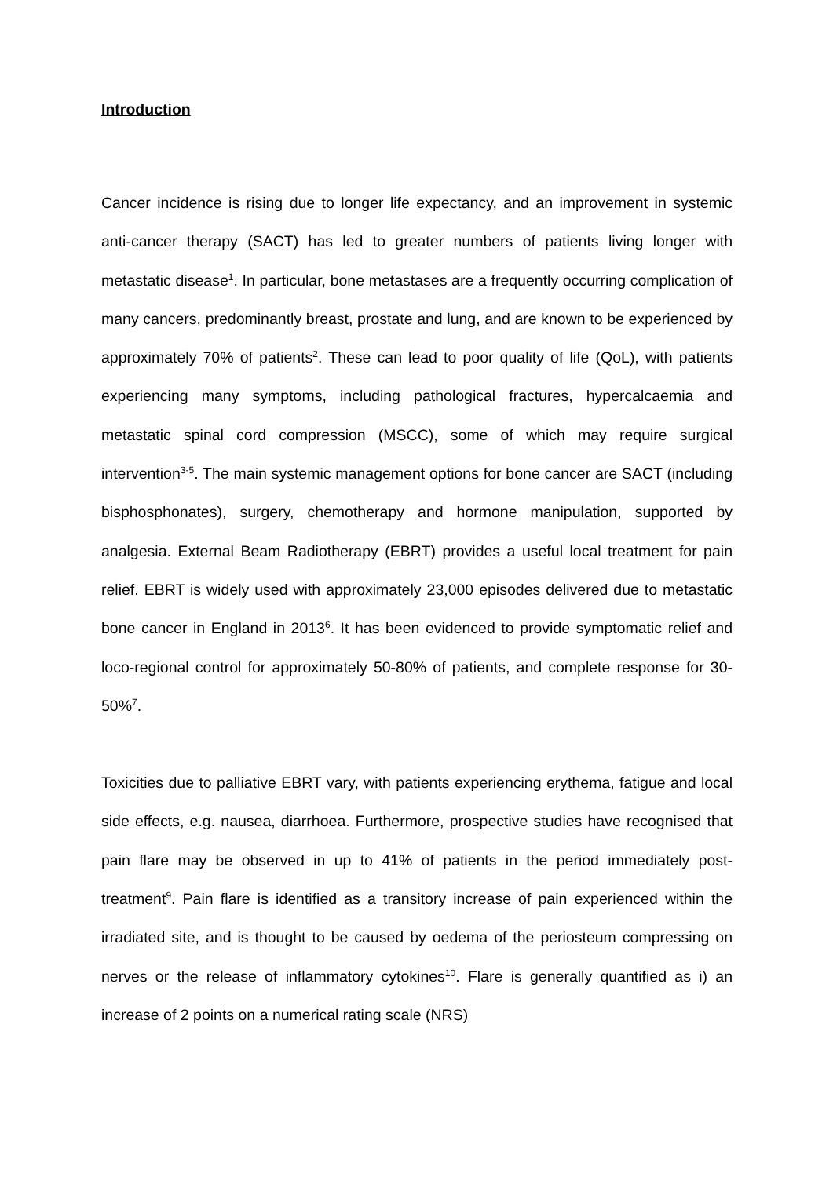Introduction
Cancer incidence is rising due to longer life expectancy, and an improvement in systemic anti-cancer therapy (SACT) has led to greater numbers of patients living longer with metastatic disease<sup>1</sup>. In particular, bone metastases are a frequently occurring complication of many cancers, predominantly breast, prostate and lung, and are known to be experienced by approximately 70% of patients<sup>2</sup>. These can lead to poor quality of life (QoL), with patients experiencing many symptoms, including pathological fractures, hypercalcaemia and metastatic spinal cord compression (MSCC), some of which may require surgical intervention<sup>3-5</sup>. The main systemic management options for bone cancer are SACT (including bisphosphonates), surgery, chemotherapy and hormone manipulation, supported by analgesia. External Beam Radiotherapy (EBRT) provides a useful local treatment for pain relief. EBRT is widely used with approximately 23,000 episodes delivered due to metastatic bone cancer in England in 2013<sup>6</sup>. It has been evidenced to provide symptomatic relief and loco-regional control for approximately 50-80% of patients, and complete response for 30-50%<sup>7</sup>.
Toxicities due to palliative EBRT vary, with patients experiencing erythema, fatigue and local side effects, e.g. nausea, diarrhoea. Furthermore, prospective studies have recognised that pain flare may be observed in up to 41% of patients in the period immediately post-treatment<sup>9</sup>. Pain flare is identified as a transitory increase of pain experienced within the irradiated site, and is thought to be caused by oedema of the periosteum compressing on nerves or the release of inflammatory cytokines<sup>10</sup>. Flare is generally quantified as i) an increase of 2 points on a numerical rating scale (NRS)